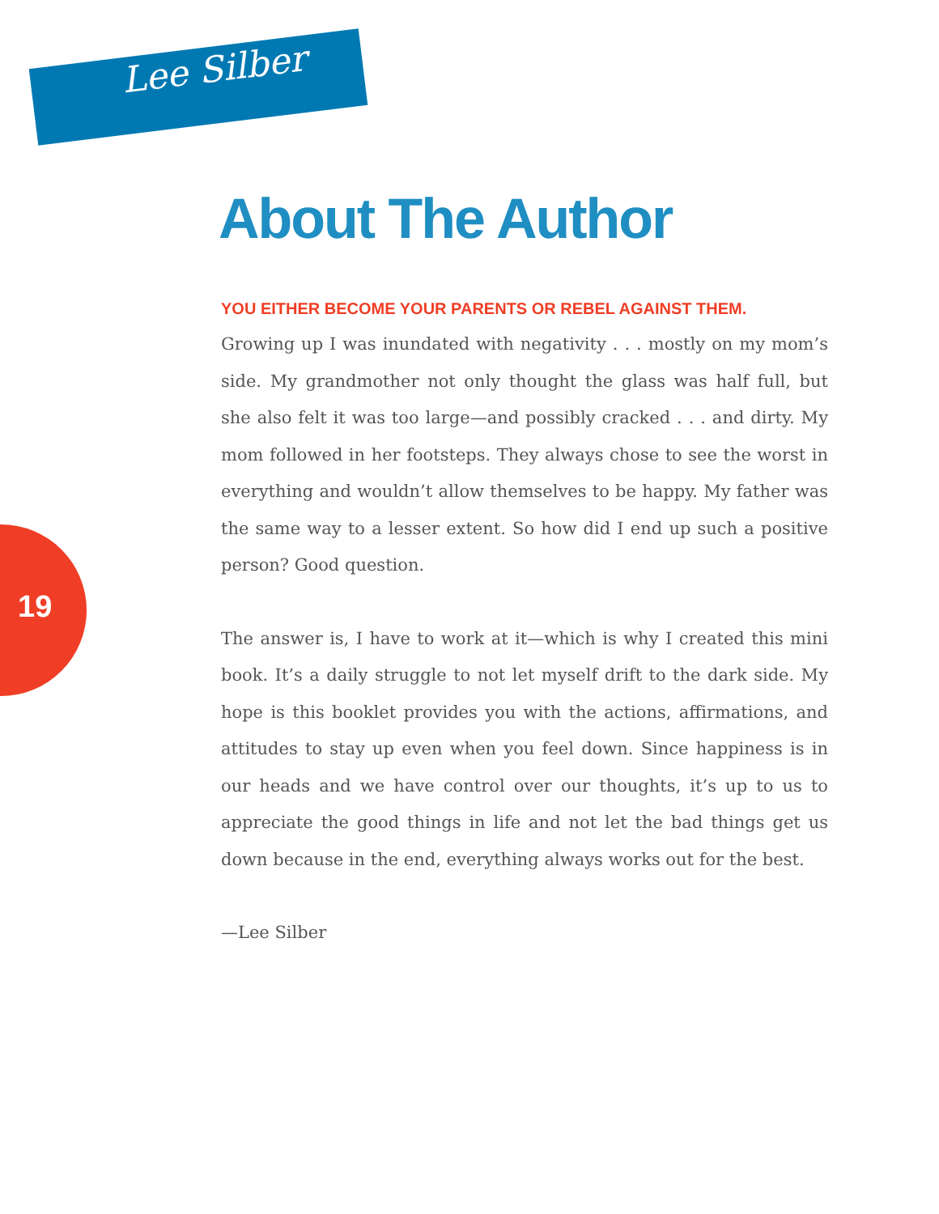Lee Silber
19
About The Author
YOU EITHER BECOME YOUR PARENTS OR REBEL AGAINST THEM.
Growing up I was inundated with negativity . . . mostly on my mom’s side. My grandmother not only thought the glass was half full, but she also felt it was too large—and possibly cracked . . . and dirty. My mom followed in her footsteps. They always chose to see the worst in everything and wouldn’t allow themselves to be happy. My father was the same way to a lesser extent. So how did I end up such a positive person? Good question.
The answer is, I have to work at it—which is why I created this mini book. It’s a daily struggle to not let myself drift to the dark side. My hope is this booklet provides you with the actions, affirmations, and attitudes to stay up even when you feel down. Since happiness is in our heads and we have control over our thoughts, it’s up to us to appreciate the good things in life and not let the bad things get us down because in the end, everything always works out for the best.
—Lee Silber